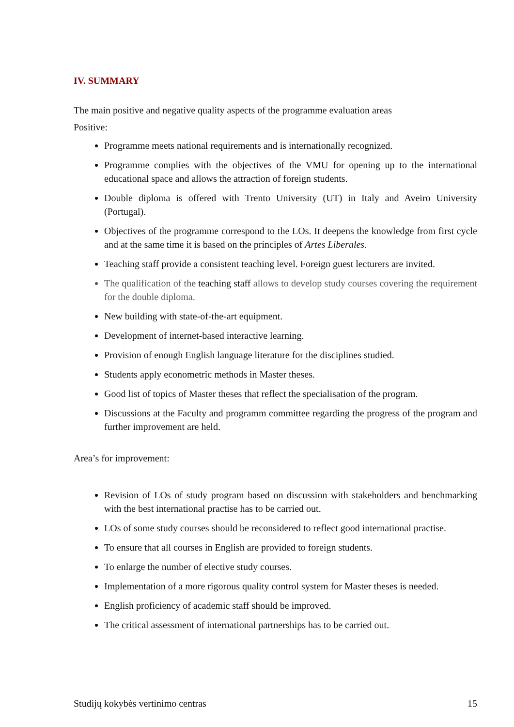IV. SUMMARY
The main positive and negative quality aspects of the programme evaluation areas
Positive:
Programme meets national requirements and is internationally recognized.
Programme complies with the objectives of the VMU for opening up to the international educational space and allows the attraction of foreign students.
Double diploma is offered with Trento University (UT) in Italy and Aveiro University (Portugal).
Objectives of the programme correspond to the LOs. It deepens the knowledge from first cycle and at the same time it is based on the principles of Artes Liberales.
Teaching staff provide a consistent teaching level. Foreign guest lecturers are invited.
The qualification of the teaching staff allows to develop study courses covering the requirement for the double diploma.
New building with state-of-the-art equipment.
Development of internet-based interactive learning.
Provision of enough English language literature for the disciplines studied.
Students apply econometric methods in Master theses.
Good list of topics of Master theses that reflect the specialisation of the program.
Discussions at the Faculty and programm committee regarding the progress of the program and further improvement are held.
Area’s for improvement:
Revision of LOs of study program based on discussion with stakeholders and benchmarking with the best international practise has to be carried out.
LOs of some study courses should be reconsidered to reflect good international practise.
To ensure that all courses in English are provided to foreign students.
To enlarge the number of elective study courses.
Implementation of a more rigorous quality control system for Master theses is needed.
English proficiency of academic staff should be improved.
The critical assessment of international partnerships has to be carried out.
Studijų kokybės vertinimo centras 15